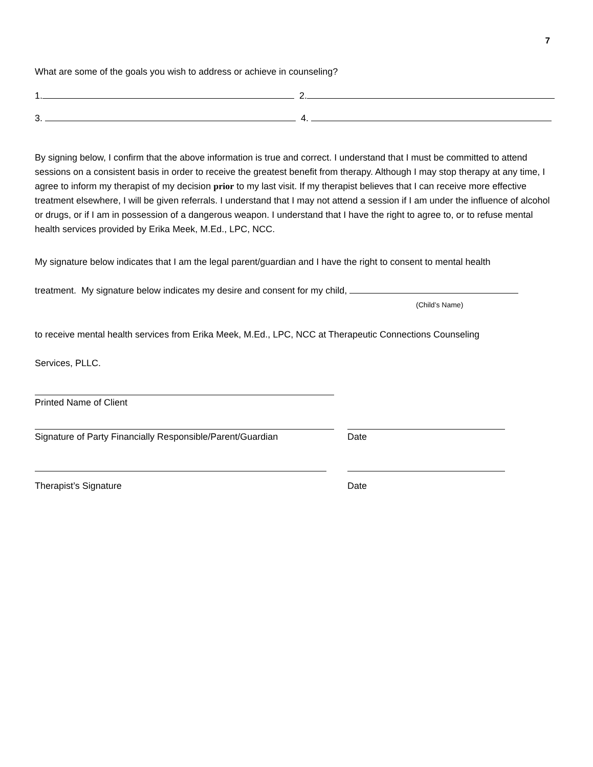7
What are some of the goals you wish to address or achieve in counseling?
1. 2.
3. 4.
By signing below, I confirm that the above information is true and correct. I understand that I must be committed to attend sessions on a consistent basis in order to receive the greatest benefit from therapy. Although I may stop therapy at any time, I agree to inform my therapist of my decision prior to my last visit. If my therapist believes that I can receive more effective treatment elsewhere, I will be given referrals. I understand that I may not attend a session if I am under the influence of alcohol or drugs, or if I am in possession of a dangerous weapon. I understand that I have the right to agree to, or to refuse mental health services provided by Erika Meek, M.Ed., LPC, NCC.
My signature below indicates that I am the legal parent/guardian and I have the right to consent to mental health
treatment. My signature below indicates my desire and consent for my child,
(Child’s Name)
to receive mental health services from Erika Meek, M.Ed., LPC, NCC at Therapeutic Connections Counseling
Services, PLLC.
Printed Name of Client
Signature of Party Financially Responsible/Parent/Guardian
Date
Therapist’s Signature Date